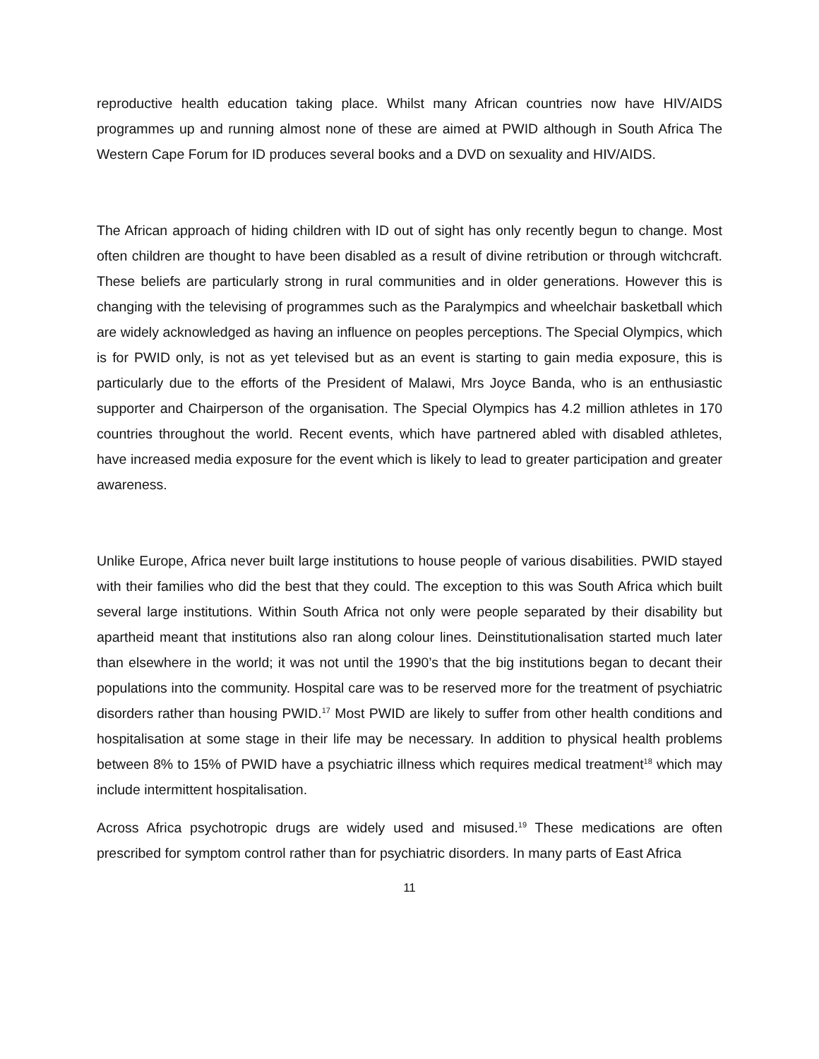reproductive health education taking place. Whilst many African countries now have HIV/AIDS programmes up and running almost none of these are aimed at PWID although in South Africa The Western Cape Forum for ID produces several books and a DVD on sexuality and HIV/AIDS.
The African approach of hiding children with ID out of sight has only recently begun to change. Most often children are thought to have been disabled as a result of divine retribution or through witchcraft. These beliefs are particularly strong in rural communities and in older generations. However this is changing with the televising of programmes such as the Paralympics and wheelchair basketball which are widely acknowledged as having an influence on peoples perceptions. The Special Olympics, which is for PWID only, is not as yet televised but as an event is starting to gain media exposure, this is particularly due to the efforts of the President of Malawi, Mrs Joyce Banda, who is an enthusiastic supporter and Chairperson of the organisation. The Special Olympics has 4.2 million athletes in 170 countries throughout the world. Recent events, which have partnered abled with disabled athletes, have increased media exposure for the event which is likely to lead to greater participation and greater awareness.
Unlike Europe, Africa never built large institutions to house people of various disabilities. PWID stayed with their families who did the best that they could. The exception to this was South Africa which built several large institutions. Within South Africa not only were people separated by their disability but apartheid meant that institutions also ran along colour lines. Deinstitutionalisation started much later than elsewhere in the world; it was not until the 1990’s that the big institutions began to decant their populations into the community. Hospital care was to be reserved more for the treatment of psychiatric disorders rather than housing PWID.<sup>17</sup> Most PWID are likely to suffer from other health conditions and hospitalisation at some stage in their life may be necessary. In addition to physical health problems between 8% to 15% of PWID have a psychiatric illness which requires medical treatment<sup>18</sup> which may include intermittent hospitalisation.
Across Africa psychotropic drugs are widely used and misused.<sup>19</sup> These medications are often prescribed for symptom control rather than for psychiatric disorders. In many parts of East Africa
11